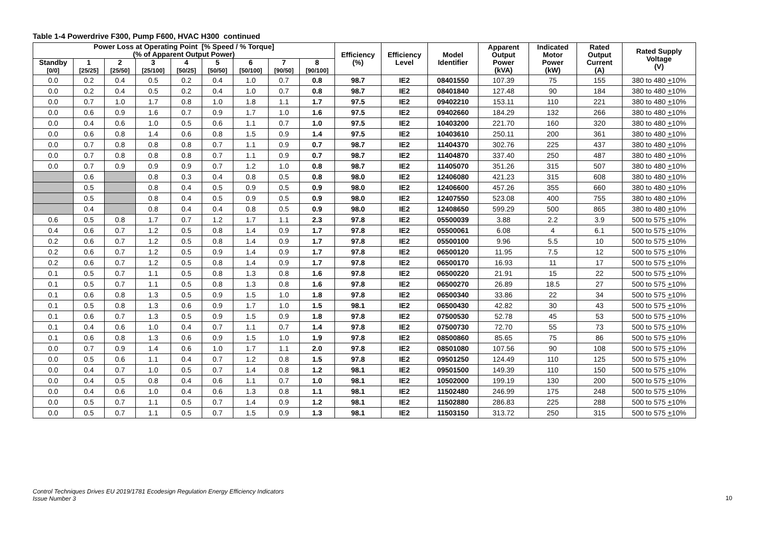Table 1-4 Powerdrive F300, Pump F600, HVAC H300 continued
| Power Loss at Operating Point [% Speed / % Torque] (% of Apparent Output Power) | | | | | | | | | Efficiency (%) | Efficiency Level | Model Identifier | Apparent Output Power (kVA) | Indicated Motor Power (kW) | Rated Output Current (A) | Rated Supply Voltage (V) |
| --- | --- | --- | --- | --- | --- | --- | --- | --- | --- | --- | --- | --- | --- | --- | --- |
| Standby [0/0] | 1 [25/25] | 2 [25/50] | 3 [25/100] | 4 [50/25] | 5 [50/50] | 6 [50/100] | 7 [90/50] | 8 [90/100] | | | | | | | |
| 0.0 | 0.2 | 0.4 | 0.5 | 0.2 | 0.4 | 1.0 | 0.7 | 0.8 | 98.7 | IE2 | 08401550 | 107.39 | 75 | 155 | 380 to 480 + 10% |
| 0.0 | 0.2 | 0.4 | 0.5 | 0.2 | 0.4 | 1.0 | 0.7 | 0.8 | 98.7 | IE2 | 08401840 | 127.48 | 90 | 184 | 380 to 480 + 10% |
| 0.0 | 0.7 | 1.0 | 1.7 | 0.8 | 1.0 | 1.8 | 1.1 | 1.7 | 97.5 | IE2 | 09402210 | 153.11 | 110 | 221 | 380 to 480 + 10% |
| 0.0 | 0.6 | 0.9 | 1.6 | 0.7 | 0.9 | 1.7 | 1.0 | 1.6 | 97.5 | IE2 | 09402660 | 184.29 | 132 | 266 | 380 to 480 + 10% |
| 0.0 | 0.4 | 0.6 | 1.0 | 0.5 | 0.6 | 1.1 | 0.7 | 1.0 | 97.5 | IE2 | 10403200 | 221.70 | 160 | 320 | 380 to 480 + 10% |
| 0.0 | 0.6 | 0.8 | 1.4 | 0.6 | 0.8 | 1.5 | 0.9 | 1.4 | 97.5 | IE2 | 10403610 | 250.11 | 200 | 361 | 380 to 480 + 10% |
| 0.0 | 0.7 | 0.8 | 0.8 | 0.8 | 0.7 | 1.1 | 0.9 | 0.7 | 98.7 | IE2 | 11404370 | 302.76 | 225 | 437 | 380 to 480 + 10% |
| 0.0 | 0.7 | 0.8 | 0.8 | 0.8 | 0.7 | 1.1 | 0.9 | 0.7 | 98.7 | IE2 | 11404870 | 337.40 | 250 | 487 | 380 to 480 + 10% |
| 0.0 | 0.7 | 0.9 | 0.9 | 0.9 | 0.7 | 1.2 | 1.0 | 0.8 | 98.7 | IE2 | 11405070 | 351.26 | 315 | 507 | 380 to 480 + 10% |
| | 0.6 | | 0.8 | 0.3 | 0.4 | 0.8 | 0.5 | 0.8 | 98.0 | IE2 | 12406080 | 421.23 | 315 | 608 | 380 to 480 + 10% |
| | 0.5 | | 0.8 | 0.4 | 0.5 | 0.9 | 0.5 | 0.9 | 98.0 | IE2 | 12406600 | 457.26 | 355 | 660 | 380 to 480 + 10% |
| | 0.5 | | 0.8 | 0.4 | 0.5 | 0.9 | 0.5 | 0.9 | 98.0 | IE2 | 12407550 | 523.08 | 400 | 755 | 380 to 480 + 10% |
| | 0.4 | | 0.8 | 0.4 | 0.4 | 0.8 | 0.5 | 0.9 | 98.0 | IE2 | 12408650 | 599.29 | 500 | 865 | 380 to 480 + 10% |
| 0.6 | 0.5 | 0.8 | 1.7 | 0.7 | 1.2 | 1.7 | 1.1 | 2.3 | 97.8 | IE2 | 05500039 | 3.88 | 2.2 | 3.9 | 500 to 575 + 10% |
| 0.4 | 0.6 | 0.7 | 1.2 | 0.5 | 0.8 | 1.4 | 0.9 | 1.7 | 97.8 | IE2 | 05500061 | 6.08 | 4 | 6.1 | 500 to 575 + 10% |
| 0.2 | 0.6 | 0.7 | 1.2 | 0.5 | 0.8 | 1.4 | 0.9 | 1.7 | 97.8 | IE2 | 05500100 | 9.96 | 5.5 | 10 | 500 to 575 + 10% |
| 0.2 | 0.6 | 0.7 | 1.2 | 0.5 | 0.9 | 1.4 | 0.9 | 1.7 | 97.8 | IE2 | 06500120 | 11.95 | 7.5 | 12 | 500 to 575 + 10% |
| 0.2 | 0.6 | 0.7 | 1.2 | 0.5 | 0.8 | 1.4 | 0.9 | 1.7 | 97.8 | IE2 | 06500170 | 16.93 | 11 | 17 | 500 to 575 + 10% |
| 0.1 | 0.5 | 0.7 | 1.1 | 0.5 | 0.8 | 1.3 | 0.8 | 1.6 | 97.8 | IE2 | 06500220 | 21.91 | 15 | 22 | 500 to 575 + 10% |
| 0.1 | 0.5 | 0.7 | 1.1 | 0.5 | 0.8 | 1.3 | 0.8 | 1.6 | 97.8 | IE2 | 06500270 | 26.89 | 18.5 | 27 | 500 to 575 + 10% |
| 0.1 | 0.6 | 0.8 | 1.3 | 0.5 | 0.9 | 1.5 | 1.0 | 1.8 | 97.8 | IE2 | 06500340 | 33.86 | 22 | 34 | 500 to 575 + 10% |
| 0.1 | 0.5 | 0.8 | 1.3 | 0.6 | 0.9 | 1.7 | 1.0 | 1.5 | 98.1 | IE2 | 06500430 | 42.82 | 30 | 43 | 500 to 575 + 10% |
| 0.1 | 0.6 | 0.7 | 1.3 | 0.5 | 0.9 | 1.5 | 0.9 | 1.8 | 97.8 | IE2 | 07500530 | 52.78 | 45 | 53 | 500 to 575 + 10% |
| 0.1 | 0.4 | 0.6 | 1.0 | 0.4 | 0.7 | 1.1 | 0.7 | 1.4 | 97.8 | IE2 | 07500730 | 72.70 | 55 | 73 | 500 to 575 + 10% |
| 0.1 | 0.6 | 0.8 | 1.3 | 0.6 | 0.9 | 1.5 | 1.0 | 1.9 | 97.8 | IE2 | 08500860 | 85.65 | 75 | 86 | 500 to 575 + 10% |
| 0.0 | 0.7 | 0.9 | 1.4 | 0.6 | 1.0 | 1.7 | 1.1 | 2.0 | 97.8 | IE2 | 08501080 | 107.56 | 90 | 108 | 500 to 575 + 10% |
| 0.0 | 0.5 | 0.6 | 1.1 | 0.4 | 0.7 | 1.2 | 0.8 | 1.5 | 97.8 | IE2 | 09501250 | 124.49 | 110 | 125 | 500 to 575 + 10% |
| 0.0 | 0.4 | 0.7 | 1.0 | 0.5 | 0.7 | 1.4 | 0.8 | 1.2 | 98.1 | IE2 | 09501500 | 149.39 | 110 | 150 | 500 to 575 + 10% |
| 0.0 | 0.4 | 0.5 | 0.8 | 0.4 | 0.6 | 1.1 | 0.7 | 1.0 | 98.1 | IE2 | 10502000 | 199.19 | 130 | 200 | 500 to 575 + 10% |
| 0.0 | 0.4 | 0.6 | 1.0 | 0.4 | 0.6 | 1.3 | 0.8 | 1.1 | 98.1 | IE2 | 11502480 | 246.99 | 175 | 248 | 500 to 575 + 10% |
| 0.0 | 0.5 | 0.7 | 1.1 | 0.5 | 0.7 | 1.4 | 0.9 | 1.2 | 98.1 | IE2 | 11502880 | 286.83 | 225 | 288 | 500 to 575 + 10% |
| 0.0 | 0.5 | 0.7 | 1.1 | 0.5 | 0.7 | 1.5 | 0.9 | 1.3 | 98.1 | IE2 | 11503150 | 313.72 | 250 | 315 | 500 to 575 + 10% |
Control Techniques Drives EU 2019/1781 Ecodesign Regulation Energy Efficiency Indicators
Issue Number 3
10